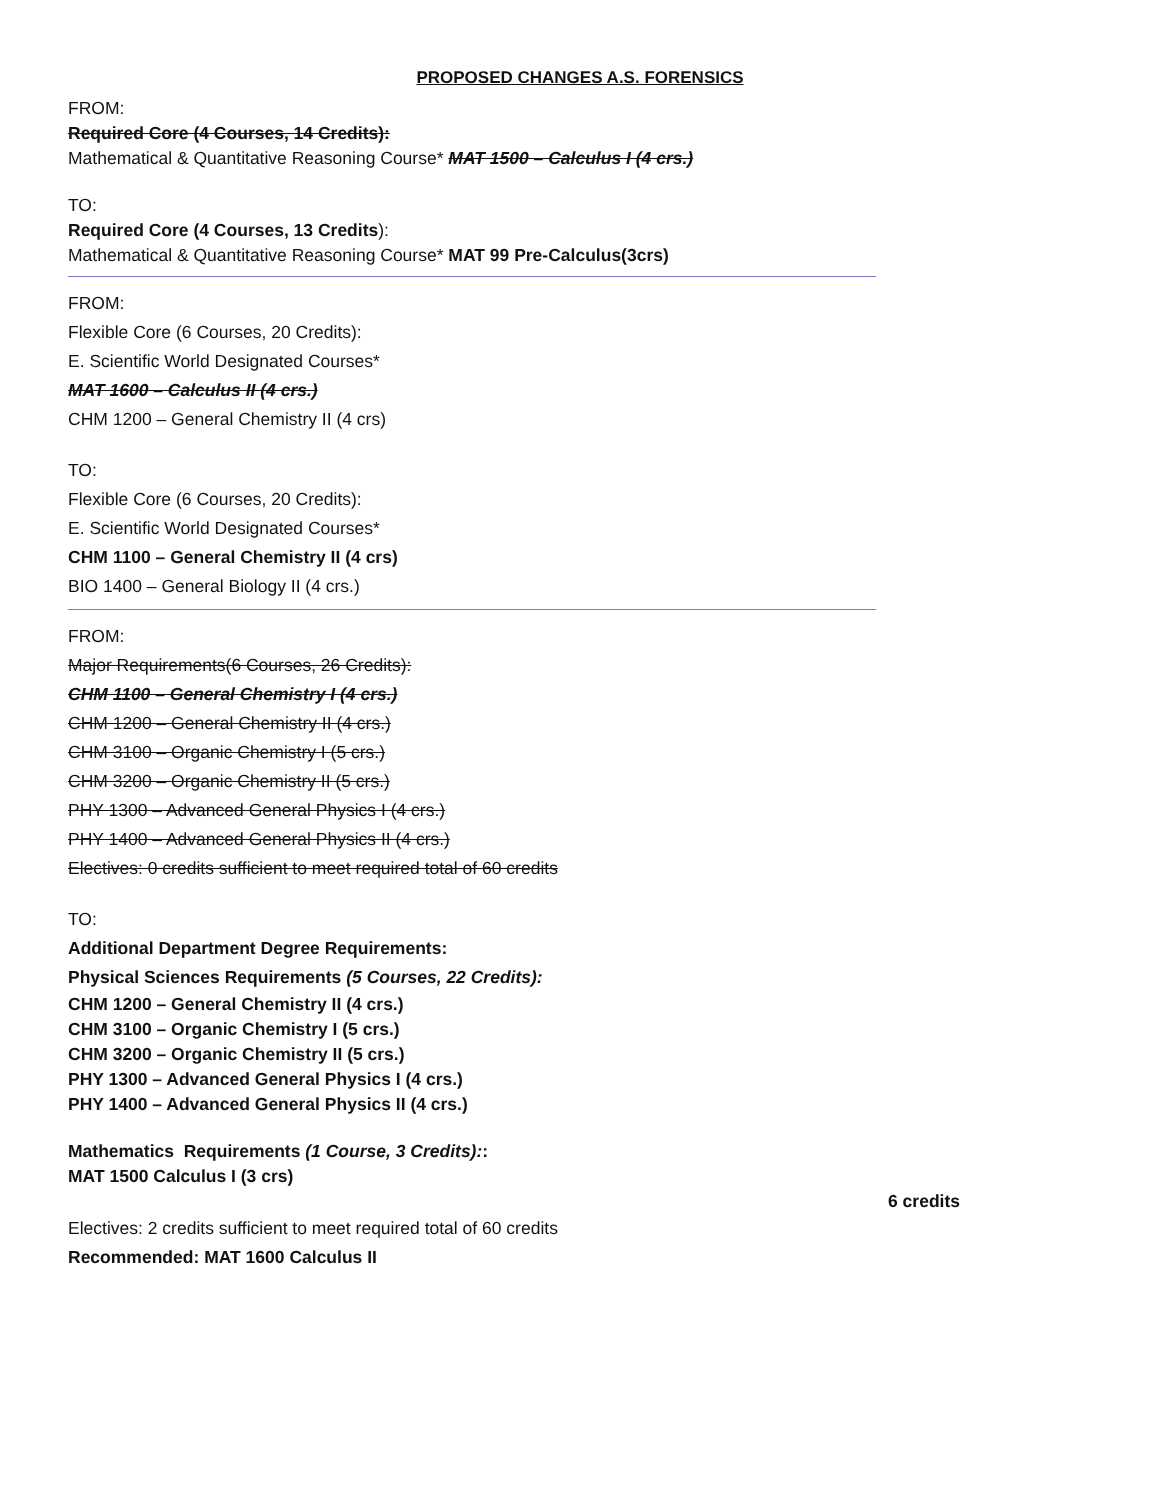PROPOSED CHANGES A.S. FORENSICS
FROM:
Required Core (4 Courses, 14 Credits):
Mathematical & Quantitative Reasoning Course* MAT 1500 – Calculus I (4 crs.)
TO:
Required Core (4 Courses, 13 Credits):
Mathematical & Quantitative Reasoning Course* MAT 99 Pre-Calculus(3crs)
FROM:
Flexible Core (6 Courses, 20 Credits):
E. Scientific World Designated Courses*
MAT 1600 – Calculus II (4 crs.)
CHM 1200 – General Chemistry II (4 crs)
TO:
Flexible Core (6 Courses, 20 Credits):
E. Scientific World Designated Courses*
CHM 1100 – General Chemistry II (4 crs)
BIO 1400 – General Biology II (4 crs.)
FROM:
Major Requirements(6 Courses, 26 Credits):
CHM 1100 – General Chemistry I (4 crs.)
CHM 1200 – General Chemistry II (4 crs.)
CHM 3100 – Organic Chemistry I (5 crs.)
CHM 3200 – Organic Chemistry II (5 crs.)
PHY 1300 – Advanced General Physics I (4 crs.)
PHY 1400 – Advanced General Physics II (4 crs.)
Electives: 0 credits sufficient to meet required total of 60 credits
TO:
Additional Department Degree Requirements:
Physical Sciences Requirements (5 Courses, 22 Credits):
CHM 1200 – General Chemistry II (4 crs.)
CHM 3100 – Organic Chemistry I (5 crs.)
CHM 3200 – Organic Chemistry II (5 crs.)
PHY 1300 – Advanced General Physics I (4 crs.)
PHY 1400 – Advanced General Physics II (4 crs.)
Mathematics Requirements (1 Course, 3 Credits)::
MAT 1500 Calculus I (3 crs)
6 credits
Electives: 2 credits sufficient to meet required total of 60 credits
Recommended: MAT 1600 Calculus II